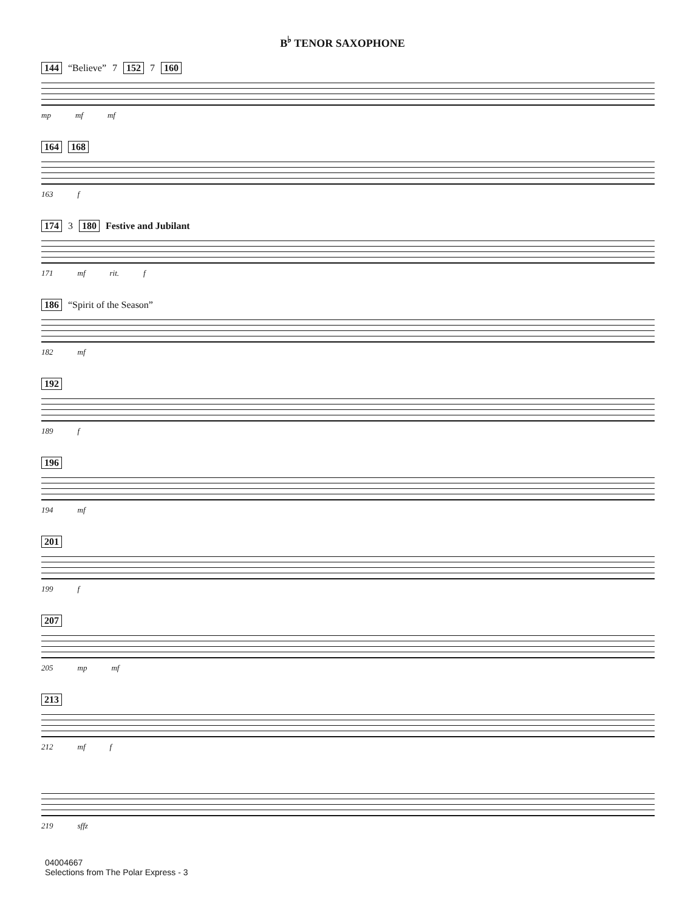B<sup>♭</sup> TENOR SAXOPHONE
144 “Believe” 7 152 7 160
mp mf mf
164 168
163 f
174 3 180 Festive and Jubilant
171 mf rit. f
186 “Spirit of the Season”
182 mf
192
189 f
196
194 mf
201
199 f
207
205 mp mf
213
212 mf f
219 sffz
04004667
Selections from The Polar Express - 3